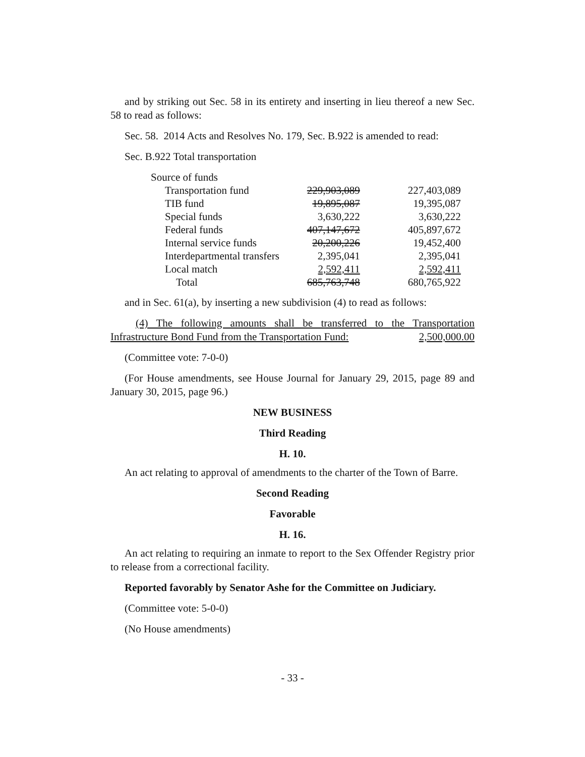and by striking out Sec. 58 in its entirety and inserting in lieu thereof a new Sec. 58 to read as follows:
Sec. 58. 2014 Acts and Resolves No. 179, Sec. B.922 is amended to read:
Sec. B.922 Total transportation
| Source of funds | | |
| Transportation fund | 229,903,089 | 227,403,089 |
| TIB fund | 19,895,087 | 19,395,087 |
| Special funds | 3,630,222 | 3,630,222 |
| Federal funds | 407,147,672 | 405,897,672 |
| Internal service funds | 20,200,226 | 19,452,400 |
| Interdepartmental transfers | 2,395,041 | 2,395,041 |
| Local match | 2,592,411 | 2,592,411 |
| Total | 685,763,748 | 680,765,922 |
and in Sec. 61(a), by inserting a new subdivision (4) to read as follows:
(4) The following amounts shall be transferred to the Transportation Infrastructure Bond Fund from the Transportation Fund: 2,500,000.00
(Committee vote: 7-0-0)
(For House amendments, see House Journal for January 29, 2015, page 89 and January 30, 2015, page 96.)
NEW BUSINESS
Third Reading
H. 10.
An act relating to approval of amendments to the charter of the Town of Barre.
Second Reading
Favorable
H. 16.
An act relating to requiring an inmate to report to the Sex Offender Registry prior to release from a correctional facility.
Reported favorably by Senator Ashe for the Committee on Judiciary.
(Committee vote: 5-0-0)
(No House amendments)
- 33 -